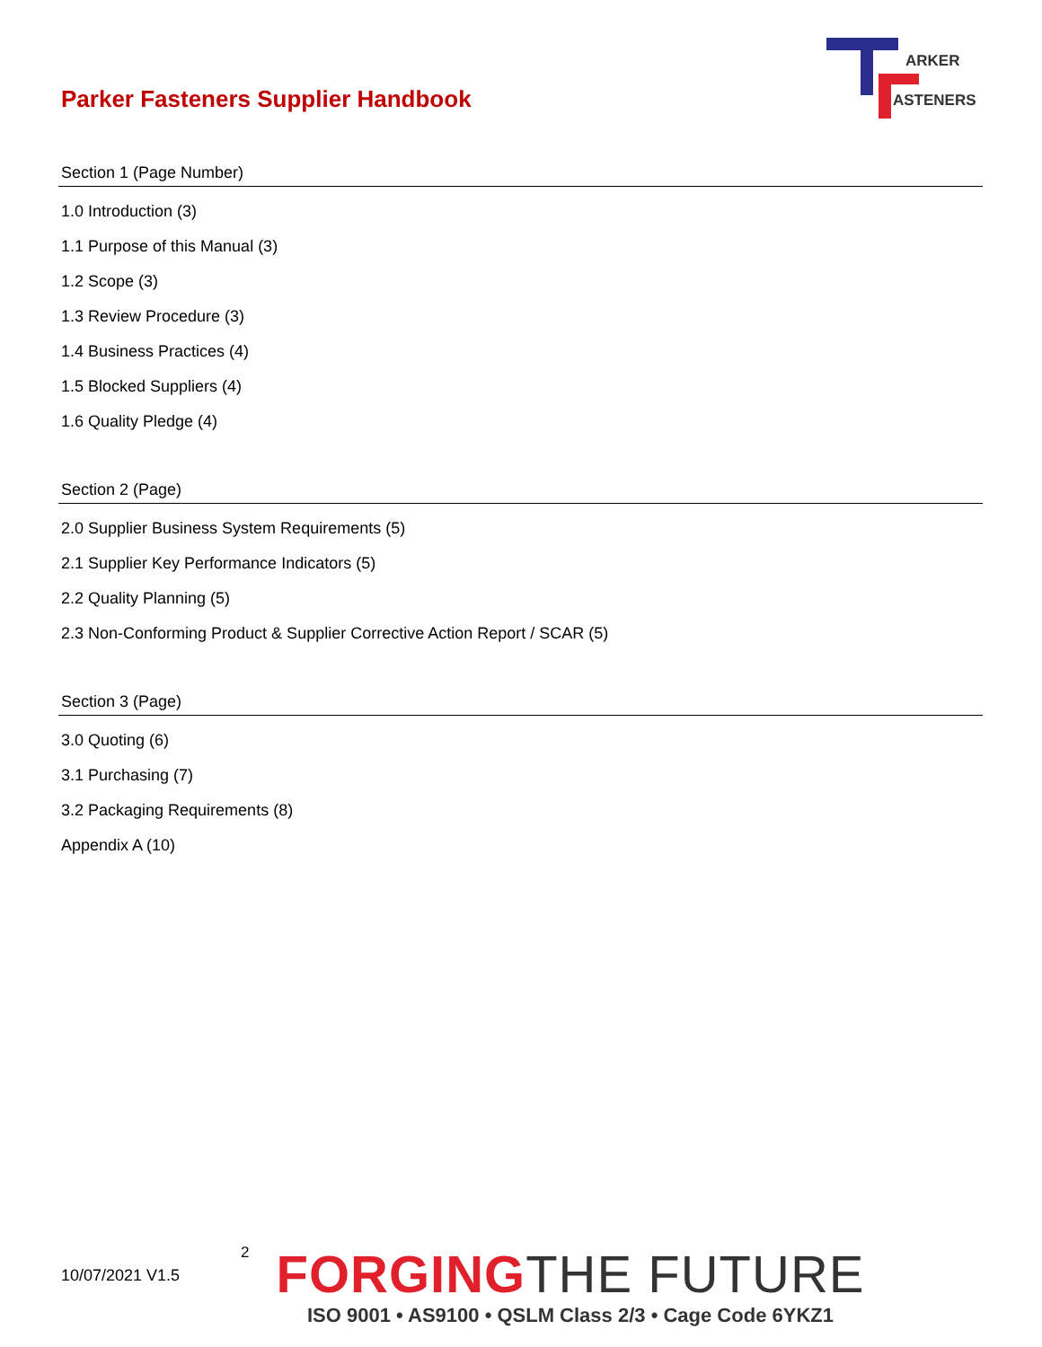Parker Fasteners Supplier Handbook
ARKER
ASTENERS
Section 1 (Page Number)
1.0 Introduction (3)
1.1 Purpose of this Manual (3)
1.2 Scope (3)
1.3 Review Procedure (3)
1.4 Business Practices (4)
1.5 Blocked Suppliers (4)
1.6 Quality Pledge (4)
Section 2 (Page)
2.0 Supplier Business System Requirements (5)
2.1 Supplier Key Performance Indicators (5)
2.2 Quality Planning (5)
2.3 Non-Conforming Product & Supplier Corrective Action Report / SCAR (5)
Section 3 (Page)
3.0 Quoting (6)
3.1 Purchasing (7)
3.2 Packaging Requirements (8)
Appendix A (10)
10/07/2021 V1.5
2
FORGINGTHE FUTURE
ISO 9001 • AS9100 • QSLM Class 2/3 • Cage Code 6YKZ1